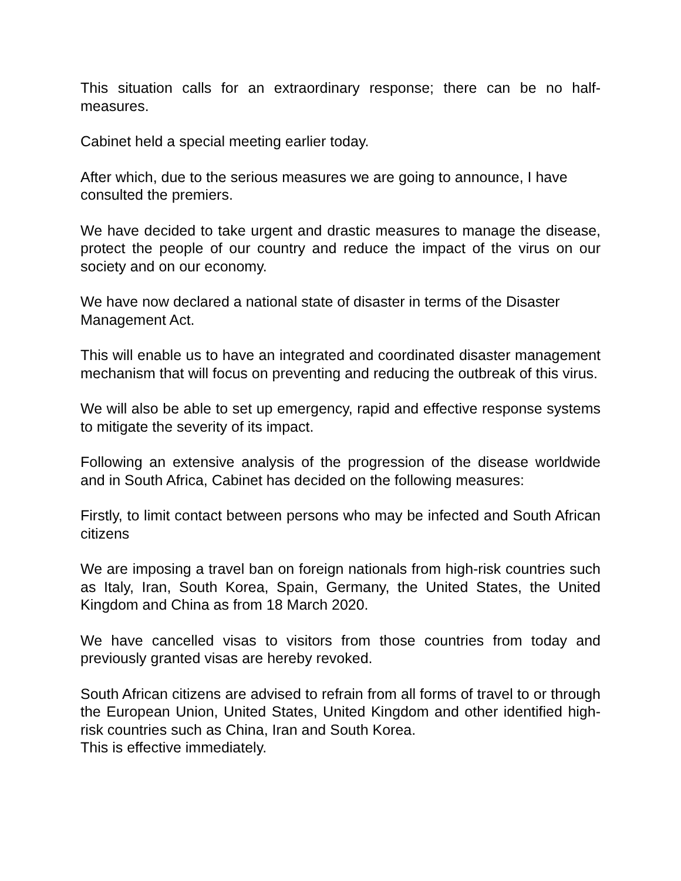This situation calls for an extraordinary response; there can be no half-measures.
Cabinet held a special meeting earlier today.
After which, due to the serious measures we are going to announce, I have consulted the premiers.
We have decided to take urgent and drastic measures to manage the disease, protect the people of our country and reduce the impact of the virus on our society and on our economy.
We have now declared a national state of disaster in terms of the Disaster Management Act.
This will enable us to have an integrated and coordinated disaster management mechanism that will focus on preventing and reducing the outbreak of this virus.
We will also be able to set up emergency, rapid and effective response systems to mitigate the severity of its impact.
Following an extensive analysis of the progression of the disease worldwide and in South Africa, Cabinet has decided on the following measures:
Firstly, to limit contact between persons who may be infected and South African citizens
We are imposing a travel ban on foreign nationals from high-risk countries such as Italy, Iran, South Korea, Spain, Germany, the United States, the United Kingdom and China as from 18 March 2020.
We have cancelled visas to visitors from those countries from today and previously granted visas are hereby revoked.
South African citizens are advised to refrain from all forms of travel to or through the European Union, United States, United Kingdom and other identified high-risk countries such as China, Iran and South Korea.
This is effective immediately.